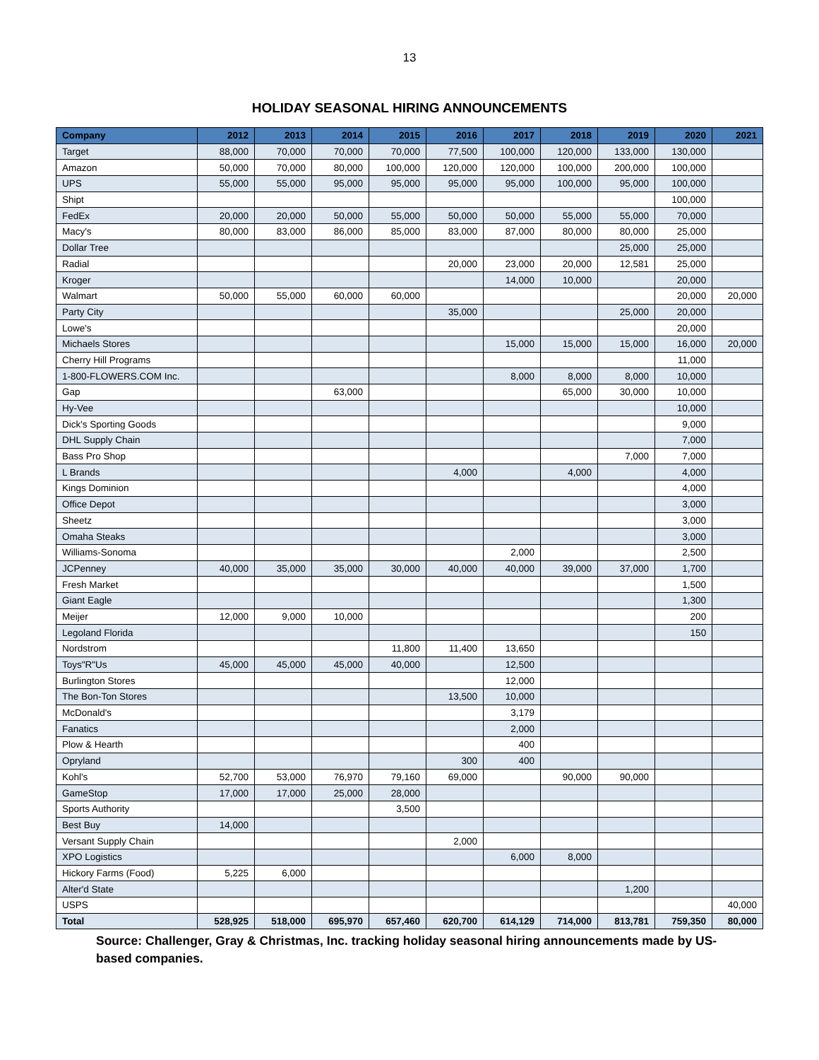13
HOLIDAY SEASONAL HIRING ANNOUNCEMENTS
| Company | 2012 | 2013 | 2014 | 2015 | 2016 | 2017 | 2018 | 2019 | 2020 | 2021 |
| --- | --- | --- | --- | --- | --- | --- | --- | --- | --- | --- |
| Target | 88,000 | 70,000 | 70,000 | 70,000 | 77,500 | 100,000 | 120,000 | 133,000 | 130,000 | |
| Amazon | 50,000 | 70,000 | 80,000 | 100,000 | 120,000 | 120,000 | 100,000 | 200,000 | 100,000 | |
| UPS | 55,000 | 55,000 | 95,000 | 95,000 | 95,000 | 95,000 | 100,000 | 95,000 | 100,000 | |
| Shipt | | | | | | | | | 100,000 | |
| FedEx | 20,000 | 20,000 | 50,000 | 55,000 | 50,000 | 50,000 | 55,000 | 55,000 | 70,000 | |
| Macy's | 80,000 | 83,000 | 86,000 | 85,000 | 83,000 | 87,000 | 80,000 | 80,000 | 25,000 | |
| Dollar Tree | | | | | | | | 25,000 | 25,000 | |
| Radial | | | | | 20,000 | 23,000 | 20,000 | 12,581 | 25,000 | |
| Kroger | | | | | | 14,000 | 10,000 | | 20,000 | |
| Walmart | 50,000 | 55,000 | 60,000 | 60,000 | | | | | 20,000 | 20,000 |
| Party City | | | | | 35,000 | | | 25,000 | 20,000 | |
| Lowe's | | | | | | | | | 20,000 | |
| Michaels Stores | | | | | | 15,000 | 15,000 | 15,000 | 16,000 | 20,000 |
| Cherry Hill Programs | | | | | | | | | 11,000 | |
| 1-800-FLOWERS.COM Inc. | | | | | | 8,000 | 8,000 | 8,000 | 10,000 | |
| Gap | | | 63,000 | | | | 65,000 | 30,000 | 10,000 | |
| Hy-Vee | | | | | | | | | 10,000 | |
| Dick's Sporting Goods | | | | | | | | | 9,000 | |
| DHL Supply Chain | | | | | | | | | 7,000 | |
| Bass Pro Shop | | | | | | | | 7,000 | 7,000 | |
| L Brands | | | | | 4,000 | | 4,000 | | 4,000 | |
| Kings Dominion | | | | | | | | | 4,000 | |
| Office Depot | | | | | | | | | 3,000 | |
| Sheetz | | | | | | | | | 3,000 | |
| Omaha Steaks | | | | | | | | | 3,000 | |
| Williams-Sonoma | | | | | | 2,000 | | | 2,500 | |
| JCPenney | 40,000 | 35,000 | 35,000 | 30,000 | 40,000 | 40,000 | 39,000 | 37,000 | 1,700 | |
| Fresh Market | | | | | | | | | 1,500 | |
| Giant Eagle | | | | | | | | | 1,300 | |
| Meijer | 12,000 | 9,000 | 10,000 | | | | | | 200 | |
| Legoland Florida | | | | | | | | | 150 | |
| Nordstrom | | | | 11,800 | 11,400 | 13,650 | | | | |
| Toys"R"Us | 45,000 | 45,000 | 45,000 | 40,000 | | 12,500 | | | | |
| Burlington Stores | | | | | | 12,000 | | | | |
| The Bon-Ton Stores | | | | | 13,500 | 10,000 | | | | |
| McDonald's | | | | | | 3,179 | | | | |
| Fanatics | | | | | | 2,000 | | | | |
| Plow & Hearth | | | | | | 400 | | | | |
| Opryland | | | | | 300 | 400 | | | | |
| Kohl's | 52,700 | 53,000 | 76,970 | 79,160 | 69,000 | | 90,000 | 90,000 | | |
| GameStop | 17,000 | 17,000 | 25,000 | 28,000 | | | | | | |
| Sports Authority | | | | 3,500 | | | | | | |
| Best Buy | 14,000 | | | | | | | | | |
| Versant Supply Chain | | | | | 2,000 | | | | | |
| XPO Logistics | | | | | | 6,000 | 8,000 | | | |
| Hickory Farms (Food) | 5,225 | 6,000 | | | | | | | | |
| Alter'd State | | | | | | | | 1,200 | | |
| USPS | | | | | | | | | | 40,000 |
| Total | 528,925 | 518,000 | 695,970 | 657,460 | 620,700 | 614,129 | 714,000 | 813,781 | 759,350 | 80,000 |
Source: Challenger, Gray & Christmas, Inc. tracking holiday seasonal hiring announcements made by US-based companies.